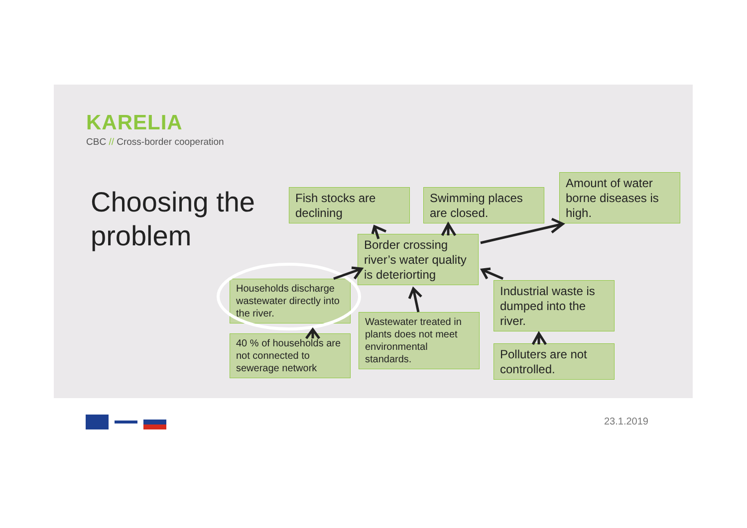KARELIA
CBC // Cross-border cooperation
Choosing the
problem
Fish stocks are declining
Swimming places are closed.
Amount of water borne diseases is high.
Border crossing river’s water quality is deteriorting
Households discharge wastewater directly into the river.
40 % of households are not connected to sewerage network
Wastewater treated in plants does not meet environmental standards.
Industrial waste is dumped into the river.
Polluters are not controlled.
23.1.2019